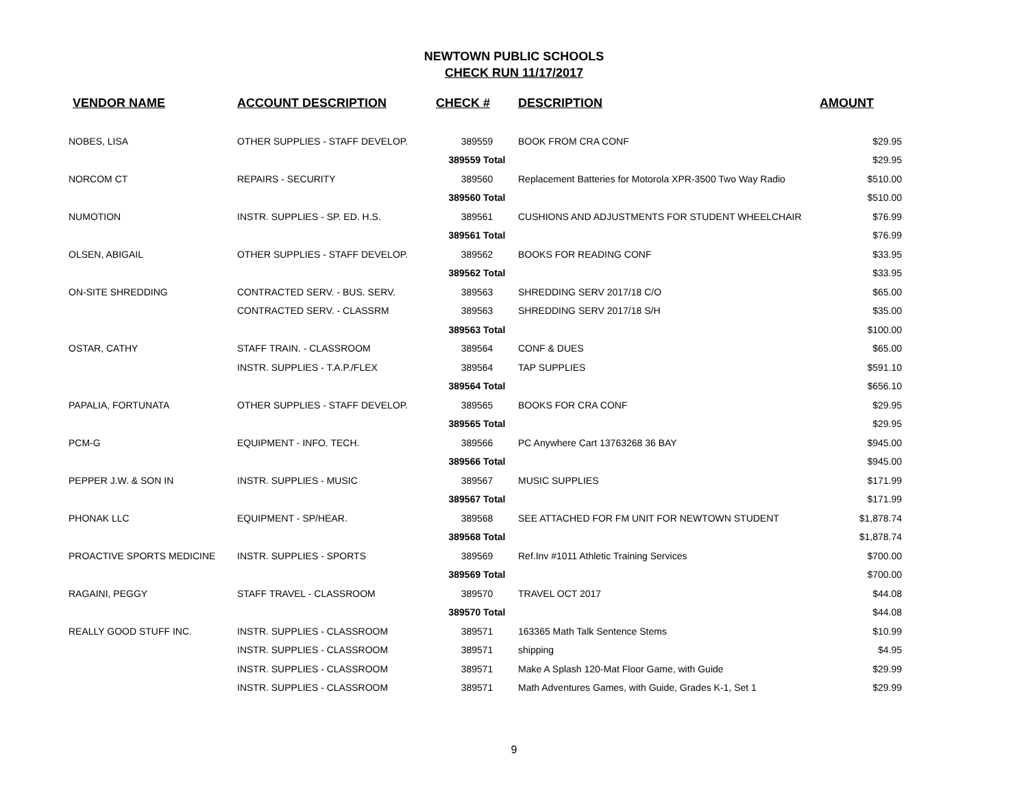NEWTOWN PUBLIC SCHOOLS
CHECK RUN 11/17/2017
| VENDOR NAME | ACCOUNT DESCRIPTION | CHECK # | DESCRIPTION | AMOUNT |
| --- | --- | --- | --- | --- |
| NOBES, LISA | OTHER SUPPLIES - STAFF DEVELOP. | 389559 | BOOK FROM CRA CONF | $29.95 |
| | | 389559 Total | | $29.95 |
| NORCOM CT | REPAIRS - SECURITY | 389560 | Replacement Batteries for Motorola XPR-3500 Two Way Radio | $510.00 |
| | | 389560 Total | | $510.00 |
| NUMOTION | INSTR. SUPPLIES - SP. ED. H.S. | 389561 | CUSHIONS AND ADJUSTMENTS FOR STUDENT WHEELCHAIR | $76.99 |
| | | 389561 Total | | $76.99 |
| OLSEN, ABIGAIL | OTHER SUPPLIES - STAFF DEVELOP. | 389562 | BOOKS FOR READING CONF | $33.95 |
| | | 389562 Total | | $33.95 |
| ON-SITE SHREDDING | CONTRACTED SERV. - BUS. SERV. | 389563 | SHREDDING SERV 2017/18 C/O | $65.00 |
| | CONTRACTED SERV. - CLASSRM | 389563 | SHREDDING SERV 2017/18 S/H | $35.00 |
| | | 389563 Total | | $100.00 |
| OSTAR, CATHY | STAFF TRAIN. - CLASSROOM | 389564 | CONF & DUES | $65.00 |
| | INSTR. SUPPLIES - T.A.P./FLEX | 389564 | TAP SUPPLIES | $591.10 |
| | | 389564 Total | | $656.10 |
| PAPALIA, FORTUNATA | OTHER SUPPLIES - STAFF DEVELOP. | 389565 | BOOKS FOR CRA CONF | $29.95 |
| | | 389565 Total | | $29.95 |
| PCM-G | EQUIPMENT - INFO. TECH. | 389566 | PC Anywhere Cart 13763268 36 BAY | $945.00 |
| | | 389566 Total | | $945.00 |
| PEPPER J.W. & SON IN | INSTR. SUPPLIES - MUSIC | 389567 | MUSIC SUPPLIES | $171.99 |
| | | 389567 Total | | $171.99 |
| PHONAK LLC | EQUIPMENT - SP/HEAR. | 389568 | SEE ATTACHED FOR FM UNIT FOR NEWTOWN STUDENT | $1,878.74 |
| | | 389568 Total | | $1,878.74 |
| PROACTIVE SPORTS MEDICINE | INSTR. SUPPLIES - SPORTS | 389569 | Ref.Inv #1011 Athletic Training Services | $700.00 |
| | | 389569 Total | | $700.00 |
| RAGAINI, PEGGY | STAFF TRAVEL - CLASSROOM | 389570 | TRAVEL OCT 2017 | $44.08 |
| | | 389570 Total | | $44.08 |
| REALLY GOOD STUFF INC. | INSTR. SUPPLIES - CLASSROOM | 389571 | 163365 Math Talk Sentence Stems | $10.99 |
| | INSTR. SUPPLIES - CLASSROOM | 389571 | shipping | $4.95 |
| | INSTR. SUPPLIES - CLASSROOM | 389571 | Make A Splash 120-Mat Floor Game, with Guide | $29.99 |
| | INSTR. SUPPLIES - CLASSROOM | 389571 | Math Adventures Games, with Guide, Grades K-1, Set 1 | $29.99 |
9